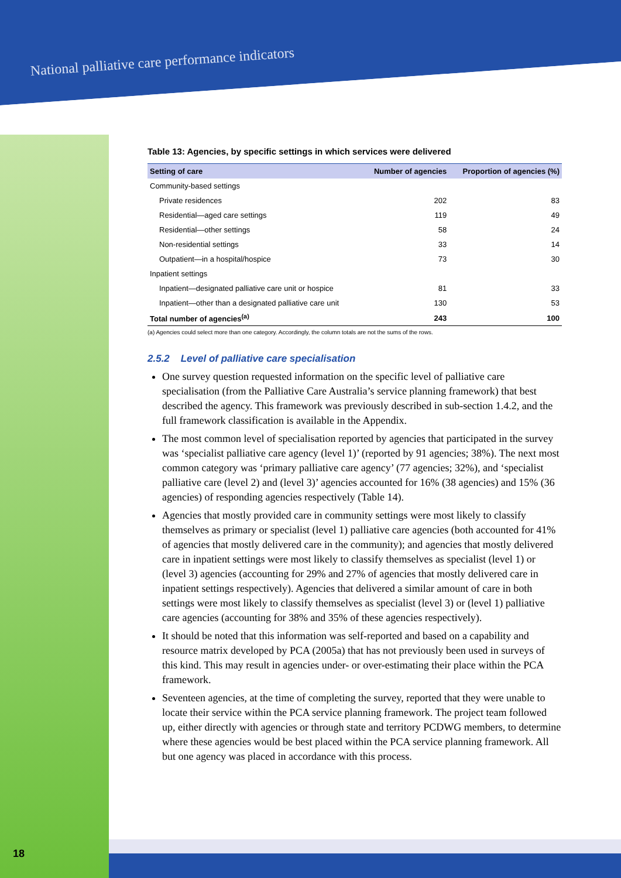National palliative care performance indicators
Table 13: Agencies, by specific settings in which services were delivered
| Setting of care | Number of agencies | Proportion of agencies (%) |
| --- | --- | --- |
| Community-based settings | | |
| Private residences | 202 | 83 |
| Residential—aged care settings | 119 | 49 |
| Residential—other settings | 58 | 24 |
| Non-residential settings | 33 | 14 |
| Outpatient—in a hospital/hospice | 73 | 30 |
| Inpatient settings | | |
| Inpatient—designated palliative care unit or hospice | 81 | 33 |
| Inpatient—other than a designated palliative care unit | 130 | 53 |
| Total number of agencies<sup>(a)</sup> | 243 | 100 |
(a) Agencies could select more than one category. Accordingly, the column totals are not the sums of the rows.
2.5.2 Level of palliative care specialisation
One survey question requested information on the specific level of palliative care specialisation (from the Palliative Care Australia’s service planning framework) that best described the agency. This framework was previously described in sub-section 1.4.2, and the full framework classification is available in the Appendix.
The most common level of specialisation reported by agencies that participated in the survey was ‘specialist palliative care agency (level 1)’ (reported by 91 agencies; 38%). The next most common category was ‘primary palliative care agency’ (77 agencies; 32%), and ‘specialist palliative care (level 2) and (level 3)’ agencies accounted for 16% (38 agencies) and 15% (36 agencies) of responding agencies respectively (Table 14).
Agencies that mostly provided care in community settings were most likely to classify themselves as primary or specialist (level 1) palliative care agencies (both accounted for 41% of agencies that mostly delivered care in the community); and agencies that mostly delivered care in inpatient settings were most likely to classify themselves as specialist (level 1) or (level 3) agencies (accounting for 29% and 27% of agencies that mostly delivered care in inpatient settings respectively). Agencies that delivered a similar amount of care in both settings were most likely to classify themselves as specialist (level 3) or (level 1) palliative care agencies (accounting for 38% and 35% of these agencies respectively).
It should be noted that this information was self-reported and based on a capability and resource matrix developed by PCA (2005a) that has not previously been used in surveys of this kind. This may result in agencies under- or over-estimating their place within the PCA framework.
Seventeen agencies, at the time of completing the survey, reported that they were unable to locate their service within the PCA service planning framework. The project team followed up, either directly with agencies or through state and territory PCDWG members, to determine where these agencies would be best placed within the PCA service planning framework. All but one agency was placed in accordance with this process.
18